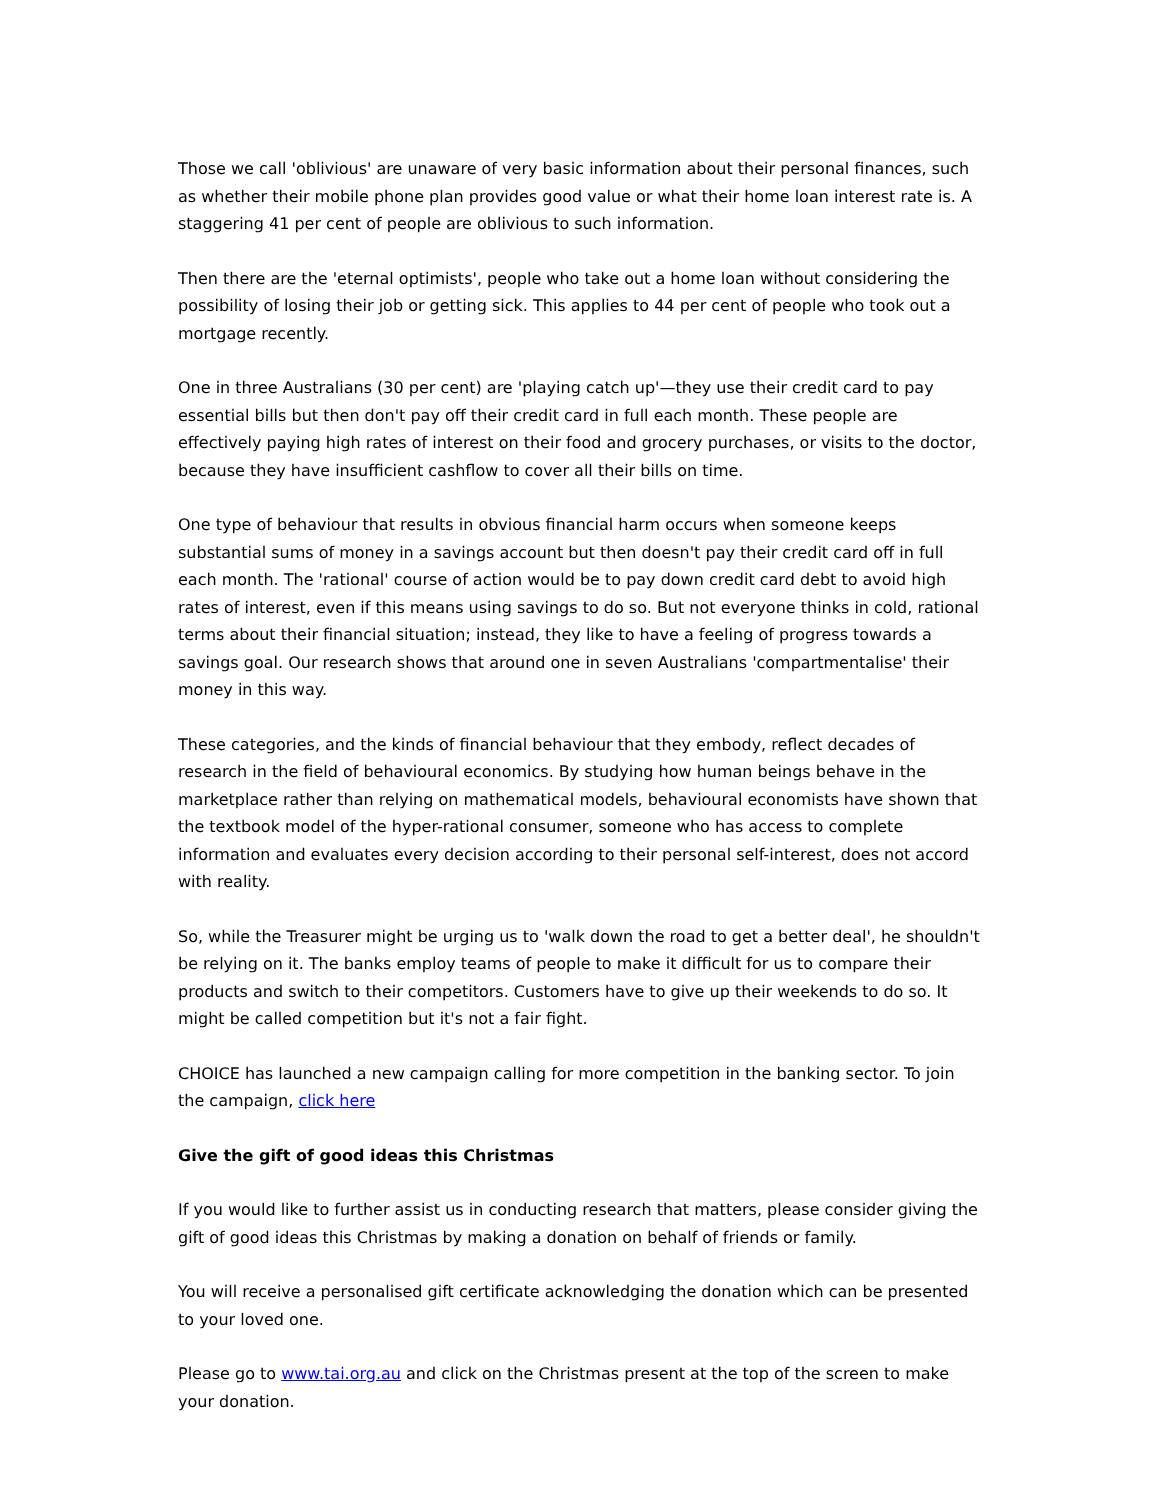Those we call 'oblivious' are unaware of very basic information about their personal finances, such as whether their mobile phone plan provides good value or what their home loan interest rate is. A staggering 41 per cent of people are oblivious to such information.
Then there are the 'eternal optimists', people who take out a home loan without considering the possibility of losing their job or getting sick. This applies to 44 per cent of people who took out a mortgage recently.
One in three Australians (30 per cent) are 'playing catch up'—they use their credit card to pay essential bills but then don't pay off their credit card in full each month. These people are effectively paying high rates of interest on their food and grocery purchases, or visits to the doctor, because they have insufficient cashflow to cover all their bills on time.
One type of behaviour that results in obvious financial harm occurs when someone keeps substantial sums of money in a savings account but then doesn't pay their credit card off in full each month. The 'rational' course of action would be to pay down credit card debt to avoid high rates of interest, even if this means using savings to do so. But not everyone thinks in cold, rational terms about their financial situation; instead, they like to have a feeling of progress towards a savings goal. Our research shows that around one in seven Australians 'compartmentalise' their money in this way.
These categories, and the kinds of financial behaviour that they embody, reflect decades of research in the field of behavioural economics. By studying how human beings behave in the marketplace rather than relying on mathematical models, behavioural economists have shown that the textbook model of the hyper-rational consumer, someone who has access to complete information and evaluates every decision according to their personal self-interest, does not accord with reality.
So, while the Treasurer might be urging us to 'walk down the road to get a better deal', he shouldn't be relying on it. The banks employ teams of people to make it difficult for us to compare their products and switch to their competitors. Customers have to give up their weekends to do so. It might be called competition but it's not a fair fight.
CHOICE has launched a new campaign calling for more competition in the banking sector. To join the campaign, click here
Give the gift of good ideas this Christmas
If you would like to further assist us in conducting research that matters, please consider giving the gift of good ideas this Christmas by making a donation on behalf of friends or family.
You will receive a personalised gift certificate acknowledging the donation which can be presented to your loved one.
Please go to www.tai.org.au and click on the Christmas present at the top of the screen to make your donation.